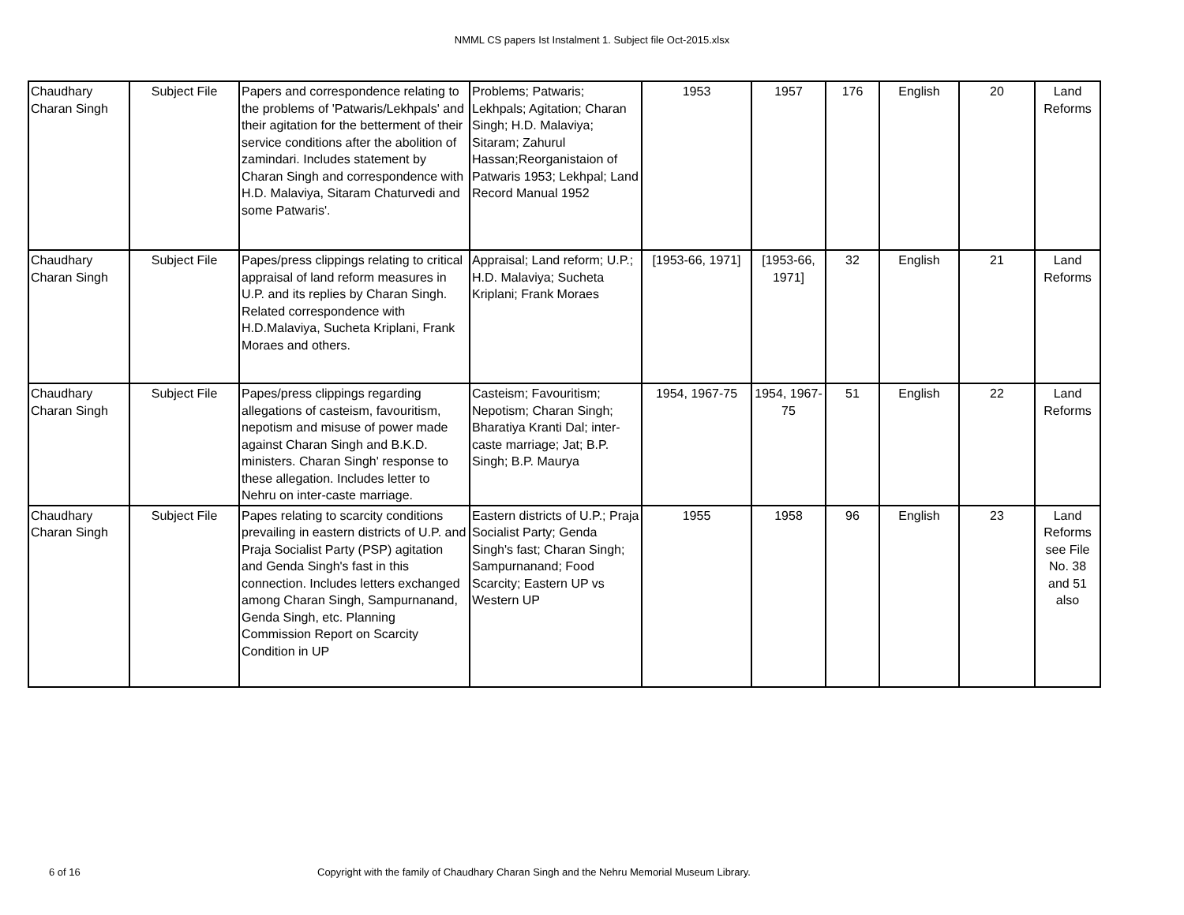NMML CS papers Ist Instalment 1. Subject file Oct-2015.xlsx
| Chaudhary Charan Singh | Subject File | Papers and correspondence relating to the problems of 'Patwaris/Lekhpals' and their agitation for the betterment of their service conditions after the abolition of zamindari. Includes statement by Charan Singh and correspondence with H.D. Malaviya, Sitaram Chaturvedi and some Patwaris'. | Problems; Patwaris; Lekhpals; Agitation; Charan Singh; H.D. Malaviya; Sitaram; Zahurul Hassan;Reorganistaion of Patwaris 1953; Lekhpal; Land Record Manual 1952 | 1953 | 1957 | 176 | English | 20 | Land Reforms |
| Chaudhary Charan Singh | Subject File | Papes/press clippings relating to critical appraisal of land reform measures in U.P. and its replies by Charan Singh. Related correspondence with H.D.Malaviya, Sucheta Kriplani, Frank Moraes and others. | Appraisal; Land reform; U.P.; H.D. Malaviya; Sucheta Kriplani; Frank Moraes | [1953-66, 1971] | [1953-66, 1971] | 32 | English | 21 | Land Reforms |
| Chaudhary Charan Singh | Subject File | Papes/press clippings regarding allegations of casteism, favouritism, nepotism and misuse of power made against Charan Singh and B.K.D. ministers. Charan Singh' response to these allegation. Includes letter to Nehru on inter-caste marriage. | Casteism; Favouritism; Nepotism; Charan Singh; Bharatiya Kranti Dal; inter-caste marriage; Jat; B.P. Singh; B.P. Maurya | 1954, 1967-75 | 1954, 1967-75 | 51 | English | 22 | Land Reforms |
| Chaudhary Charan Singh | Subject File | Papes relating to scarcity conditions prevailing in eastern districts of U.P. and Praja Socialist Party (PSP) agitation and Genda Singh's fast in this connection. Includes letters exchanged among Charan Singh, Sampurnanand, Genda Singh, etc. Planning Commission Report on Scarcity Condition in UP | Eastern districts of U.P.; Praja Socialist Party; Genda Singh's fast; Charan Singh; Sampurnanand; Food Scarcity; Eastern UP vs Western UP | 1955 | 1958 | 96 | English | 23 | Land Reforms see File No. 38 and 51 also |
6 of 16 Copyright with the family of Chaudhary Charan Singh and the Nehru Memorial Museum Library.